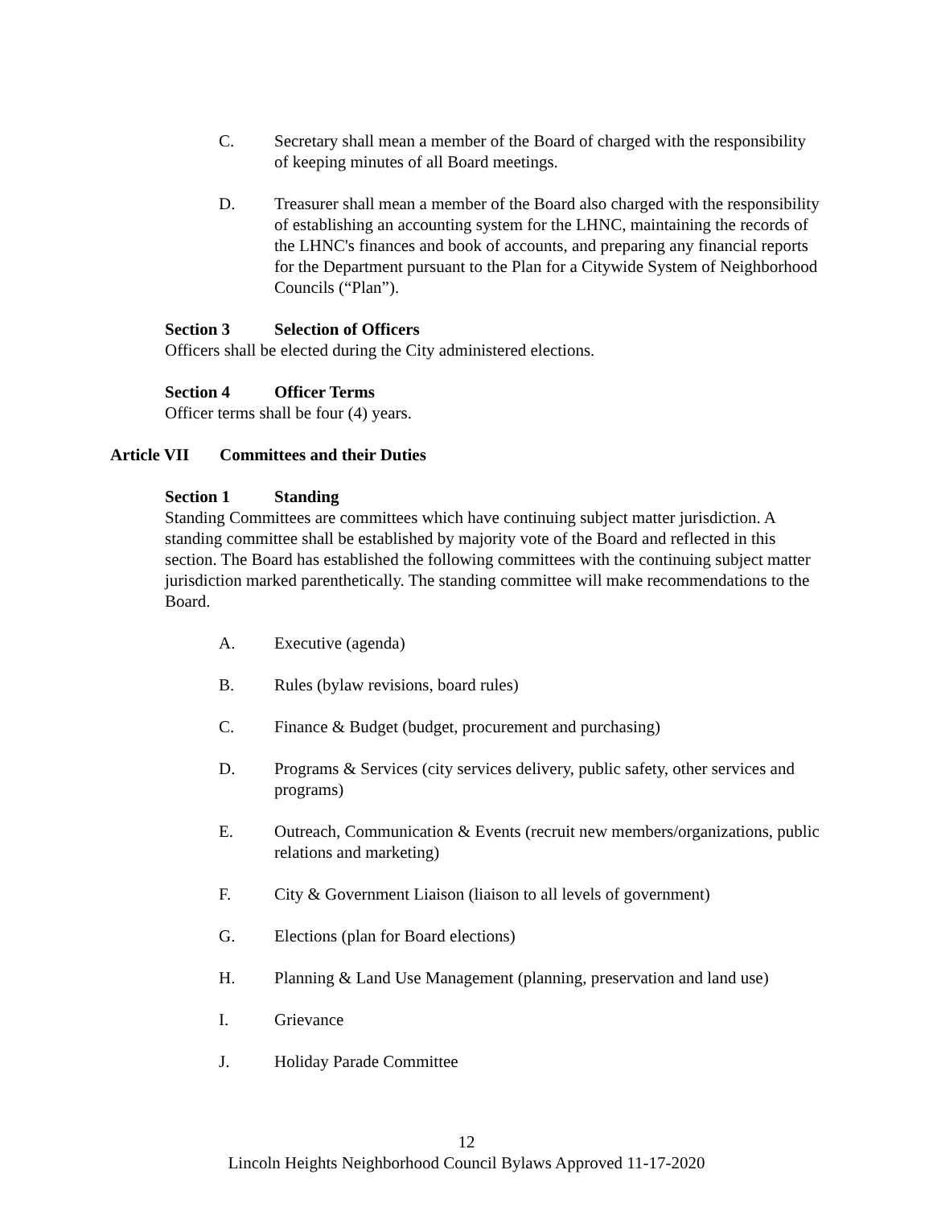C. Secretary shall mean a member of the Board of charged with the responsibility of keeping minutes of all Board meetings.
D. Treasurer shall mean a member of the Board also charged with the responsibility of establishing an accounting system for the LHNC, maintaining the records of the LHNC's finances and book of accounts, and preparing any financial reports for the Department pursuant to the Plan for a Citywide System of Neighborhood Councils (“Plan”).
Section 3 Selection of Officers
Officers shall be elected during the City administered elections.
Section 4 Officer Terms
Officer terms shall be four (4) years.
Article VII Committees and their Duties
Section 1 Standing
Standing Committees are committees which have continuing subject matter jurisdiction. A standing committee shall be established by majority vote of the Board and reflected in this section. The Board has established the following committees with the continuing subject matter jurisdiction marked parenthetically. The standing committee will make recommendations to the Board.
A. Executive (agenda)
B. Rules (bylaw revisions, board rules)
C. Finance & Budget (budget, procurement and purchasing)
D. Programs & Services (city services delivery, public safety, other services and programs)
E. Outreach, Communication & Events (recruit new members/organizations, public relations and marketing)
F. City & Government Liaison (liaison to all levels of government)
G. Elections (plan for Board elections)
H. Planning & Land Use Management (planning, preservation and land use)
I. Grievance
J. Holiday Parade Committee
12
Lincoln Heights Neighborhood Council Bylaws Approved 11-17-2020